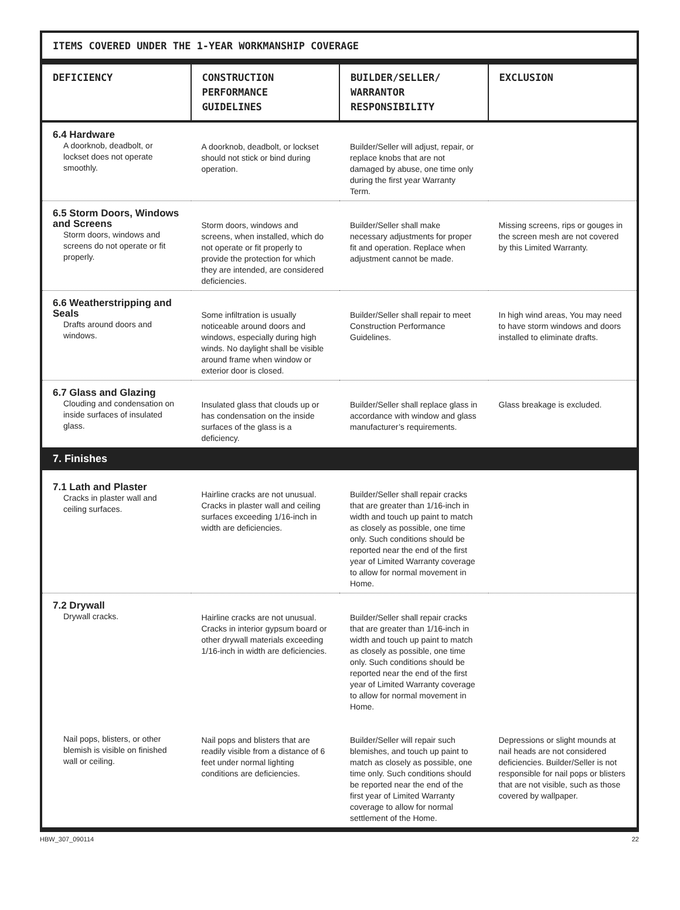ITEMS COVERED UNDER THE 1-YEAR WORKMANSHIP COVERAGE
| DEFICIENCY | CONSTRUCTION PERFORMANCE GUIDELINES | BUILDER/SELLER/ WARRANTOR RESPONSIBILITY | EXCLUSION |
| --- | --- | --- | --- |
| 6.4 Hardware A doorknob, deadbolt, or lockset does not operate smoothly. | A doorknob, deadbolt, or lockset should not stick or bind during operation. | Builder/Seller will adjust, repair, or replace knobs that are not damaged by abuse, one time only during the first year Warranty Term. | |
| 6.5 Storm Doors, Windows and Screens Storm doors, windows and screens do not operate or fit properly. | Storm doors, windows and screens, when installed, which do not operate or fit properly to provide the protection for which they are intended, are considered deficiencies. | Builder/Seller shall make necessary adjustments for proper fit and operation. Replace when adjustment cannot be made. | Missing screens, rips or gouges in the screen mesh are not covered by this Limited Warranty. |
| 6.6 Weatherstripping and Seals Drafts around doors and windows. | Some infiltration is usually noticeable around doors and windows, especially during high winds. No daylight shall be visible around frame when window or exterior door is closed. | Builder/Seller shall repair to meet Construction Performance Guidelines. | In high wind areas, You may need to have storm windows and doors installed to eliminate drafts. |
| 6.7 Glass and Glazing Clouding and condensation on inside surfaces of insulated glass. | Insulated glass that clouds up or has condensation on the inside surfaces of the glass is a deficiency. | Builder/Seller shall replace glass in accordance with window and glass manufacturer’s requirements. | Glass breakage is excluded. |
| 7. Finishes | | | |
| 7.1 Lath and Plaster Cracks in plaster wall and ceiling surfaces. | Hairline cracks are not unusual. Cracks in plaster wall and ceiling surfaces exceeding 1/16-inch in width are deficiencies. | Builder/Seller shall repair cracks that are greater than 1/16-inch in width and touch up paint to match as closely as possible, one time only. Such conditions should be reported near the end of the first year of Limited Warranty coverage to allow for normal movement in Home. | |
| 7.2 Drywall Drywall cracks. | Hairline cracks are not unusual. Cracks in interior gypsum board or other drywall materials exceeding 1/16-inch in width are deficiencies. | Builder/Seller shall repair cracks that are greater than 1/16-inch in width and touch up paint to match as closely as possible, one time only. Such conditions should be reported near the end of the first year of Limited Warranty coverage to allow for normal movement in Home. | |
| Nail pops, blisters, or other blemish is visible on finished wall or ceiling. | Nail pops and blisters that are readily visible from a distance of 6 feet under normal lighting conditions are deficiencies. | Builder/Seller will repair such blemishes, and touch up paint to match as closely as possible, one time only. Such conditions should be reported near the end of the first year of Limited Warranty coverage to allow for normal settlement of the Home. | Depressions or slight mounds at nail heads are not considered deficiencies. Builder/Seller is not responsible for nail pops or blisters that are not visible, such as those covered by wallpaper. |
HBW_307_090114 22